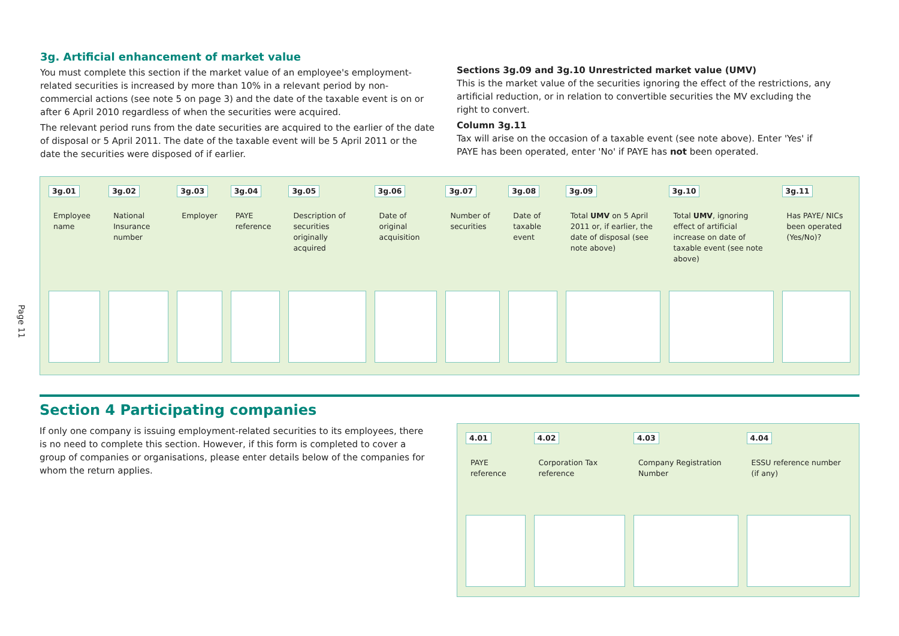Page 11
3g. Artificial enhancement of market value
You must complete this section if the market value of an employee's employment-related securities is increased by more than 10% in a relevant period by non-commercial actions (see note 5 on page 3) and the date of the taxable event is on or after 6 April 2010 regardless of when the securities were acquired.
The relevant period runs from the date securities are acquired to the earlier of the date of disposal or 5 April 2011. The date of the taxable event will be 5 April 2011 or the date the securities were disposed of if earlier.
Sections 3g.09 and 3g.10 Unrestricted market value (UMV)
This is the market value of the securities ignoring the effect of the restrictions, any artificial reduction, or in relation to convertible securities the MV excluding the right to convert.
Column 3g.11
Tax will arise on the occasion of a taxable event (see note above). Enter 'Yes' if PAYE has been operated, enter 'No' if PAYE has not been operated.
| 3g.01 Employee name | 3g.02 National Insurance number | 3g.03 Employer | 3g.04 PAYE reference | 3g.05 Description of securities originally acquired | 3g.06 Date of original acquisition | 3g.07 Number of securities | 3g.08 Date of taxable event | 3g.09 Total UMV on 5 April 2011 or, if earlier, the date of disposal (see note above) | 3g.10 Total UMV , ignoring effect of artificial increase on date of taxable event (see note above) | 3g.11 Has PAYE/ NICs been operated (Yes/No)? |
Section 4 Participating companies
If only one company is issuing employment-related securities to its employees, there is no need to complete this section. However, if this form is completed to cover a group of companies or organisations, please enter details below of the companies for whom the return applies.
| 4.01 PAYE reference | 4.02 Corporation Tax reference | 4.03 Company Registration Number | 4.04 ESSU reference number (if any) |